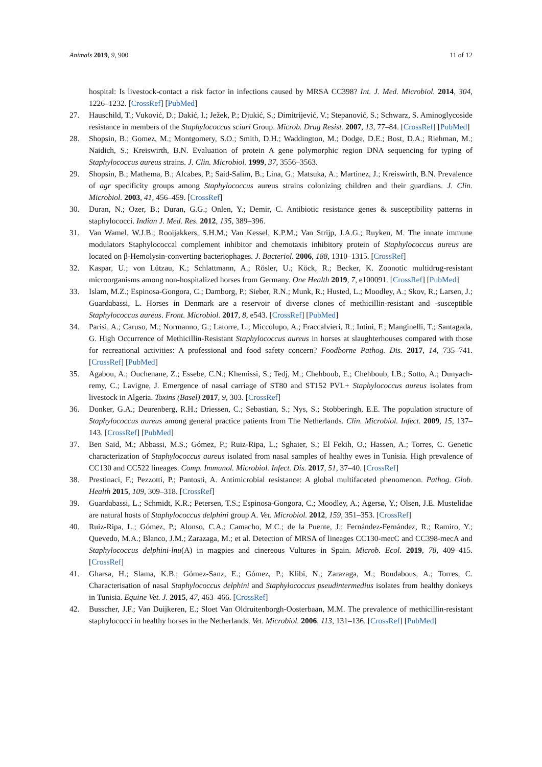Animals 2019, 9, 900 11 of 12
hospital: Is livestock-contact a risk factor in infections caused by MRSA CC398? Int. J. Med. Microbiol. 2014, 304, 1226–1232. [CrossRef] [PubMed]
27. Hauschild, T.; Vuković, D.; Dakić, I.; Ježek, P.; Djukić, S.; Dimitrijević, V.; Stepanović, S.; Schwarz, S. Aminoglycoside resistance in members of the Staphylococcus sciuri Group. Microb. Drug Resist. 2007, 13, 77–84. [CrossRef] [PubMed]
28. Shopsin, B.; Gomez, M.; Montgomery, S.O.; Smith, D.H.; Waddington, M.; Dodge, D.E.; Bost, D.A.; Riehman, M.; Naidich, S.; Kreiswirth, B.N. Evaluation of protein A gene polymorphic region DNA sequencing for typing of Staphylococcus aureus strains. J. Clin. Microbiol. 1999, 37, 3556–3563.
29. Shopsin, B.; Mathema, B.; Alcabes, P.; Said-Salim, B.; Lina, G.; Matsuka, A.; Martinez, J.; Kreiswirth, B.N. Prevalence of agr specificity groups among Staphylococcus aureus strains colonizing children and their guardians. J. Clin. Microbiol. 2003, 41, 456–459. [CrossRef]
30. Duran, N.; Ozer, B.; Duran, G.G.; Onlen, Y.; Demir, C. Antibiotic resistance genes & susceptibility patterns in staphylococci. Indian J. Med. Res. 2012, 135, 389–396.
31. Van Wamel, W.J.B.; Rooijakkers, S.H.M.; Van Kessel, K.P.M.; Van Strijp, J.A.G.; Ruyken, M. The innate immune modulators Staphylococcal complement inhibitor and chemotaxis inhibitory protein of Staphylococcus aureus are located on β-Hemolysin-converting bacteriophages. J. Bacteriol. 2006, 188, 1310–1315. [CrossRef]
32. Kaspar, U.; von Lützau, K.; Schlattmann, A.; Rösler, U.; Köck, R.; Becker, K. Zoonotic multidrug-resistant microorganisms among non-hospitalized horses from Germany. One Health 2019, 7, e100091. [CrossRef] [PubMed]
33. Islam, M.Z.; Espinosa-Gongora, C.; Damborg, P.; Sieber, R.N.; Munk, R.; Husted, L.; Moodley, A.; Skov, R.; Larsen, J.; Guardabassi, L. Horses in Denmark are a reservoir of diverse clones of methicillin-resistant and -susceptible Staphylococcus aureus. Front. Microbiol. 2017, 8, e543. [CrossRef] [PubMed]
34. Parisi, A.; Caruso, M.; Normanno, G.; Latorre, L.; Miccolupo, A.; Fraccalvieri, R.; Intini, F.; Manginelli, T.; Santagada, G. High Occurrence of Methicillin-Resistant Staphylococcus aureus in horses at slaughterhouses compared with those for recreational activities: A professional and food safety concern? Foodborne Pathog. Dis. 2017, 14, 735–741. [CrossRef] [PubMed]
35. Agabou, A.; Ouchenane, Z.; Essebe, C.N.; Khemissi, S.; Tedj, M.; Chehboub, E.; Chehboub, I.B.; Sotto, A.; Dunyach-remy, C.; Lavigne, J. Emergence of nasal carriage of ST80 and ST152 PVL+ Staphylococcus aureus isolates from livestock in Algeria. Toxins (Basel) 2017, 9, 303. [CrossRef]
36. Donker, G.A.; Deurenberg, R.H.; Driessen, C.; Sebastian, S.; Nys, S.; Stobberingh, E.E. The population structure of Staphylococcus aureus among general practice patients from The Netherlands. Clin. Microbiol. Infect. 2009, 15, 137–143. [CrossRef] [PubMed]
37. Ben Said, M.; Abbassi, M.S.; Gómez, P.; Ruiz-Ripa, L.; Sghaier, S.; El Fekih, O.; Hassen, A.; Torres, C. Genetic characterization of Staphylococcus aureus isolated from nasal samples of healthy ewes in Tunisia. High prevalence of CC130 and CC522 lineages. Comp. Immunol. Microbiol. Infect. Dis. 2017, 51, 37–40. [CrossRef]
38. Prestinaci, F.; Pezzotti, P.; Pantosti, A. Antimicrobial resistance: A global multifaceted phenomenon. Pathog. Glob. Health 2015, 109, 309–318. [CrossRef]
39. Guardabassi, L.; Schmidt, K.R.; Petersen, T.S.; Espinosa-Gongora, C.; Moodley, A.; Agersø, Y.; Olsen, J.E. Mustelidae are natural hosts of Staphylococcus delphini group A. Vet. Microbiol. 2012, 159, 351–353. [CrossRef]
40. Ruiz-Ripa, L.; Gómez, P.; Alonso, C.A.; Camacho, M.C.; de la Puente, J.; Fernández-Fernández, R.; Ramiro, Y.; Quevedo, M.A.; Blanco, J.M.; Zarazaga, M.; et al. Detection of MRSA of lineages CC130-mecC and CC398-mecA and Staphylococcus delphini-lnu(A) in magpies and cinereous Vultures in Spain. Microb. Ecol. 2019, 78, 409–415. [CrossRef]
41. Gharsa, H.; Slama, K.B.; Gómez-Sanz, E.; Gómez, P.; Klibi, N.; Zarazaga, M.; Boudabous, A.; Torres, C. Characterisation of nasal Staphylococcus delphini and Staphylococcus pseudintermedius isolates from healthy donkeys in Tunisia. Equine Vet. J. 2015, 47, 463–466. [CrossRef]
42. Busscher, J.F.; Van Duijkeren, E.; Sloet Van Oldruitenborgh-Oosterbaan, M.M. The prevalence of methicillin-resistant staphylococci in healthy horses in the Netherlands. Vet. Microbiol. 2006, 113, 131–136. [CrossRef] [PubMed]